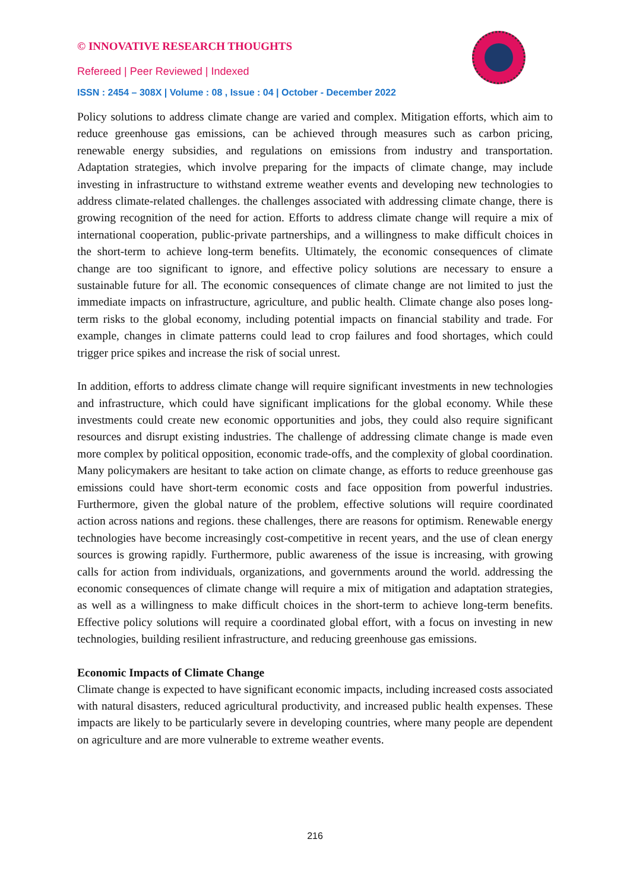© INNOVATIVE RESEARCH THOUGHTS
Refereed | Peer Reviewed | Indexed
ISSN : 2454 – 308X | Volume : 08 , Issue : 04 | October - December 2022
Policy solutions to address climate change are varied and complex. Mitigation efforts, which aim to reduce greenhouse gas emissions, can be achieved through measures such as carbon pricing, renewable energy subsidies, and regulations on emissions from industry and transportation. Adaptation strategies, which involve preparing for the impacts of climate change, may include investing in infrastructure to withstand extreme weather events and developing new technologies to address climate-related challenges. the challenges associated with addressing climate change, there is growing recognition of the need for action. Efforts to address climate change will require a mix of international cooperation, public-private partnerships, and a willingness to make difficult choices in the short-term to achieve long-term benefits. Ultimately, the economic consequences of climate change are too significant to ignore, and effective policy solutions are necessary to ensure a sustainable future for all. The economic consequences of climate change are not limited to just the immediate impacts on infrastructure, agriculture, and public health. Climate change also poses long-term risks to the global economy, including potential impacts on financial stability and trade. For example, changes in climate patterns could lead to crop failures and food shortages, which could trigger price spikes and increase the risk of social unrest.
In addition, efforts to address climate change will require significant investments in new technologies and infrastructure, which could have significant implications for the global economy. While these investments could create new economic opportunities and jobs, they could also require significant resources and disrupt existing industries. The challenge of addressing climate change is made even more complex by political opposition, economic trade-offs, and the complexity of global coordination. Many policymakers are hesitant to take action on climate change, as efforts to reduce greenhouse gas emissions could have short-term economic costs and face opposition from powerful industries. Furthermore, given the global nature of the problem, effective solutions will require coordinated action across nations and regions. these challenges, there are reasons for optimism. Renewable energy technologies have become increasingly cost-competitive in recent years, and the use of clean energy sources is growing rapidly. Furthermore, public awareness of the issue is increasing, with growing calls for action from individuals, organizations, and governments around the world. addressing the economic consequences of climate change will require a mix of mitigation and adaptation strategies, as well as a willingness to make difficult choices in the short-term to achieve long-term benefits. Effective policy solutions will require a coordinated global effort, with a focus on investing in new technologies, building resilient infrastructure, and reducing greenhouse gas emissions.
Economic Impacts of Climate Change
Climate change is expected to have significant economic impacts, including increased costs associated with natural disasters, reduced agricultural productivity, and increased public health expenses. These impacts are likely to be particularly severe in developing countries, where many people are dependent on agriculture and are more vulnerable to extreme weather events.
216